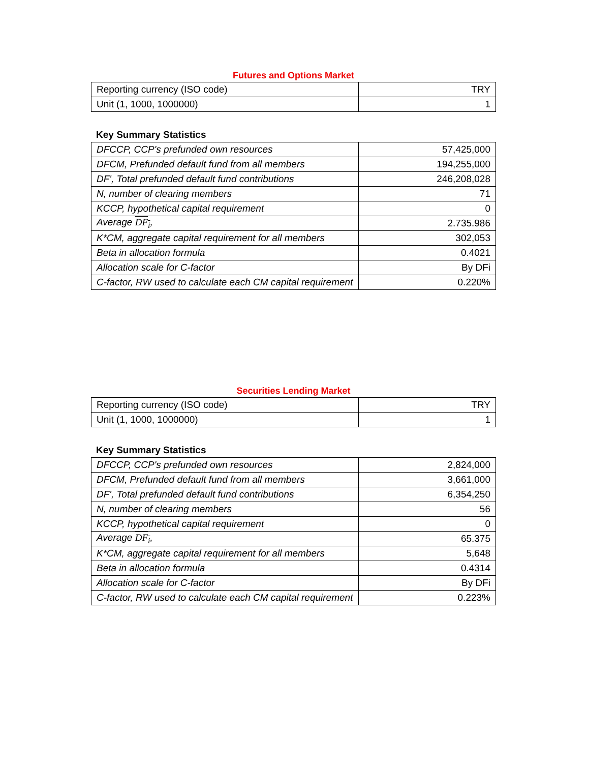Futures and Options Market
| Reporting currency (ISO code) | TRY |
| Unit (1, 1000, 1000000) | 1 |
Key Summary Statistics
| DFCCP, CCP's prefunded own resources | 57,425,000 |
| DFCM, Prefunded default fund from all members | 194,255,000 |
| DF', Total prefunded default fund contributions | 246,208,028 |
| N, number of clearing members | 71 |
| KCCP, hypothetical capital requirement | 0 |
| Average DF<sub>i</sub> , | 2.735.986 |
| K*CM, aggregate capital requirement for all members | 302,053 |
| Beta in allocation formula | 0.4021 |
| Allocation scale for C-factor | By DFi |
| C-factor, RW used to calculate each CM capital requirement | 0.220% |
Securities Lending Market
| Reporting currency (ISO code) | TRY |
| Unit (1, 1000, 1000000) | 1 |
Key Summary Statistics
| DFCCP, CCP's prefunded own resources | 2,824,000 |
| DFCM, Prefunded default fund from all members | 3,661,000 |
| DF', Total prefunded default fund contributions | 6,354,250 |
| N, number of clearing members | 56 |
| KCCP, hypothetical capital requirement | 0 |
| Average DF<sub>i</sub> , | 65.375 |
| K*CM, aggregate capital requirement for all members | 5,648 |
| Beta in allocation formula | 0.4314 |
| Allocation scale for C-factor | By DFi |
| C-factor, RW used to calculate each CM capital requirement | 0.223% |